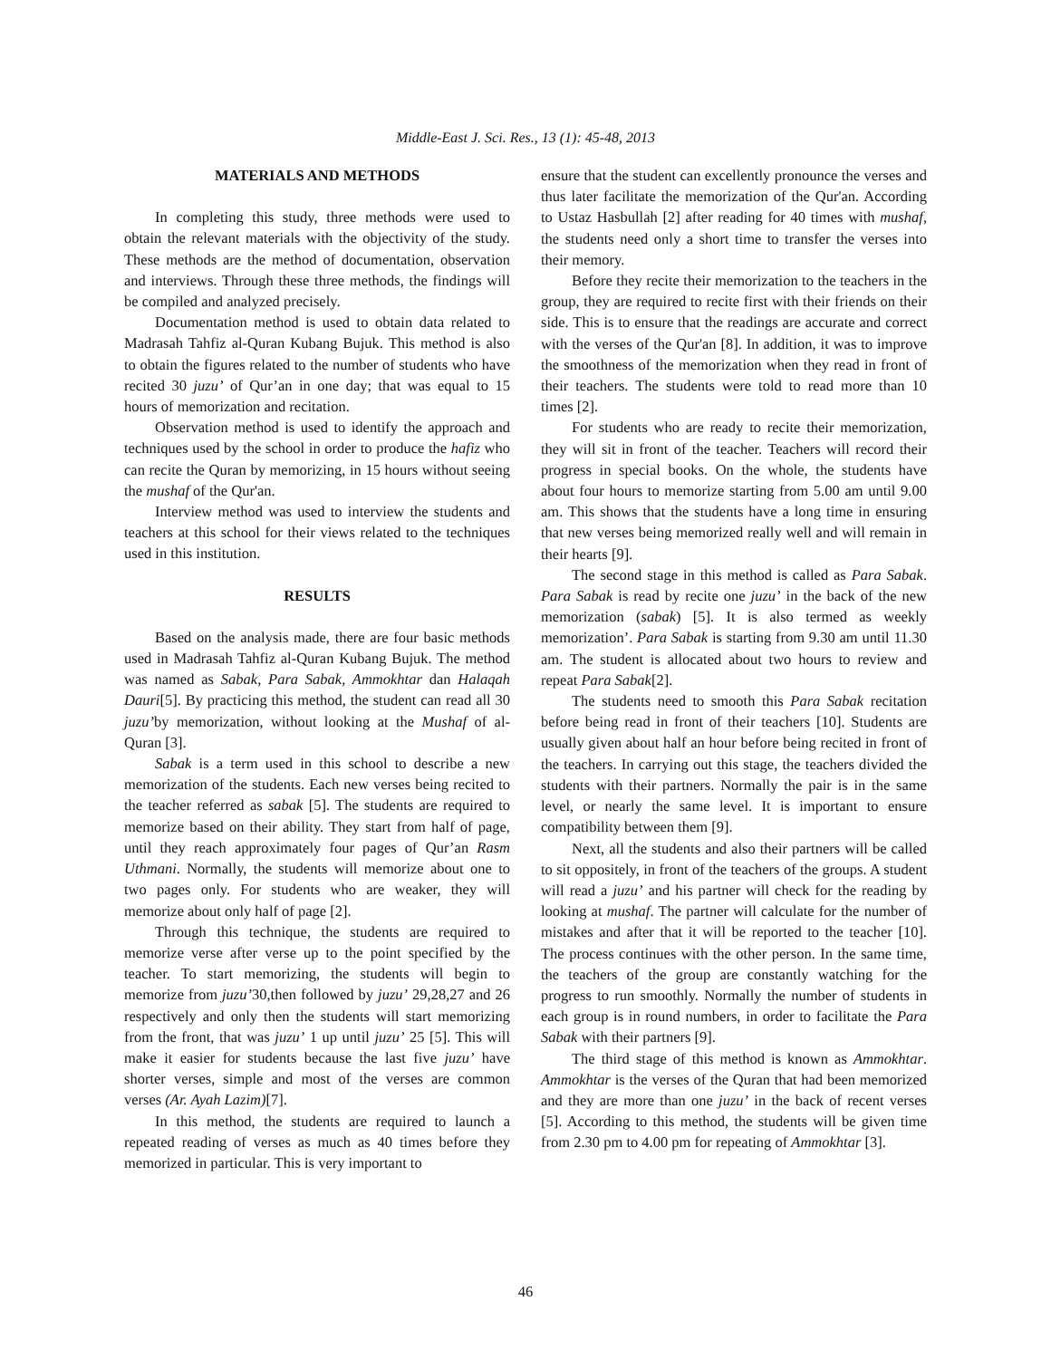Middle-East J. Sci. Res., 13 (1): 45-48, 2013
MATERIALS AND METHODS
In completing this study, three methods were used to obtain the relevant materials with the objectivity of the study. These methods are the method of documentation, observation and interviews. Through these three methods, the findings will be compiled and analyzed precisely.
Documentation method is used to obtain data related to Madrasah Tahfiz al-Quran Kubang Bujuk. This method is also to obtain the figures related to the number of students who have recited 30 juzu’ of Qur’an in one day; that was equal to 15 hours of memorization and recitation.
Observation method is used to identify the approach and techniques used by the school in order to produce the hafiz who can recite the Quran by memorizing, in 15 hours without seeing the mushaf of the Qur'an.
Interview method was used to interview the students and teachers at this school for their views related to the techniques used in this institution.
RESULTS
Based on the analysis made, there are four basic methods used in Madrasah Tahfiz al-Quran Kubang Bujuk. The method was named as Sabak, Para Sabak, Ammokhtar dan Halaqah Dauri[5]. By practicing this method, the student can read all 30 juzu’by memorization, without looking at the Mushaf of al-Quran [3].
Sabak is a term used in this school to describe a new memorization of the students. Each new verses being recited to the teacher referred as sabak [5]. The students are required to memorize based on their ability. They start from half of page, until they reach approximately four pages of Qur’an Rasm Uthmani. Normally, the students will memorize about one to two pages only. For students who are weaker, they will memorize about only half of page [2].
Through this technique, the students are required to memorize verse after verse up to the point specified by the teacher. To start memorizing, the students will begin to memorize from juzu’30,then followed by juzu’ 29,28,27 and 26 respectively and only then the students will start memorizing from the front, that was juzu’ 1 up until juzu’ 25 [5]. This will make it easier for students because the last five juzu’ have shorter verses, simple and most of the verses are common verses (Ar. Ayah Lazim)[7].
In this method, the students are required to launch a repeated reading of verses as much as 40 times before they memorized in particular. This is very important to
ensure that the student can excellently pronounce the verses and thus later facilitate the memorization of the Qur'an. According to Ustaz Hasbullah [2] after reading for 40 times with mushaf, the students need only a short time to transfer the verses into their memory.
Before they recite their memorization to the teachers in the group, they are required to recite first with their friends on their side. This is to ensure that the readings are accurate and correct with the verses of the Qur'an [8]. In addition, it was to improve the smoothness of the memorization when they read in front of their teachers. The students were told to read more than 10 times [2].
For students who are ready to recite their memorization, they will sit in front of the teacher. Teachers will record their progress in special books. On the whole, the students have about four hours to memorize starting from 5.00 am until 9.00 am. This shows that the students have a long time in ensuring that new verses being memorized really well and will remain in their hearts [9].
The second stage in this method is called as Para Sabak. Para Sabak is read by recite one juzu’ in the back of the new memorization (sabak) [5]. It is also termed as weekly memorization’. Para Sabak is starting from 9.30 am until 11.30 am. The student is allocated about two hours to review and repeat Para Sabak[2].
The students need to smooth this Para Sabak recitation before being read in front of their teachers [10]. Students are usually given about half an hour before being recited in front of the teachers. In carrying out this stage, the teachers divided the students with their partners. Normally the pair is in the same level, or nearly the same level. It is important to ensure compatibility between them [9].
Next, all the students and also their partners will be called to sit oppositely, in front of the teachers of the groups. A student will read a juzu’ and his partner will check for the reading by looking at mushaf. The partner will calculate for the number of mistakes and after that it will be reported to the teacher [10]. The process continues with the other person. In the same time, the teachers of the group are constantly watching for the progress to run smoothly. Normally the number of students in each group is in round numbers, in order to facilitate the Para Sabak with their partners [9].
The third stage of this method is known as Ammokhtar. Ammokhtar is the verses of the Quran that had been memorized and they are more than one juzu’ in the back of recent verses [5]. According to this method, the students will be given time from 2.30 pm to 4.00 pm for repeating of Ammokhtar [3].
46